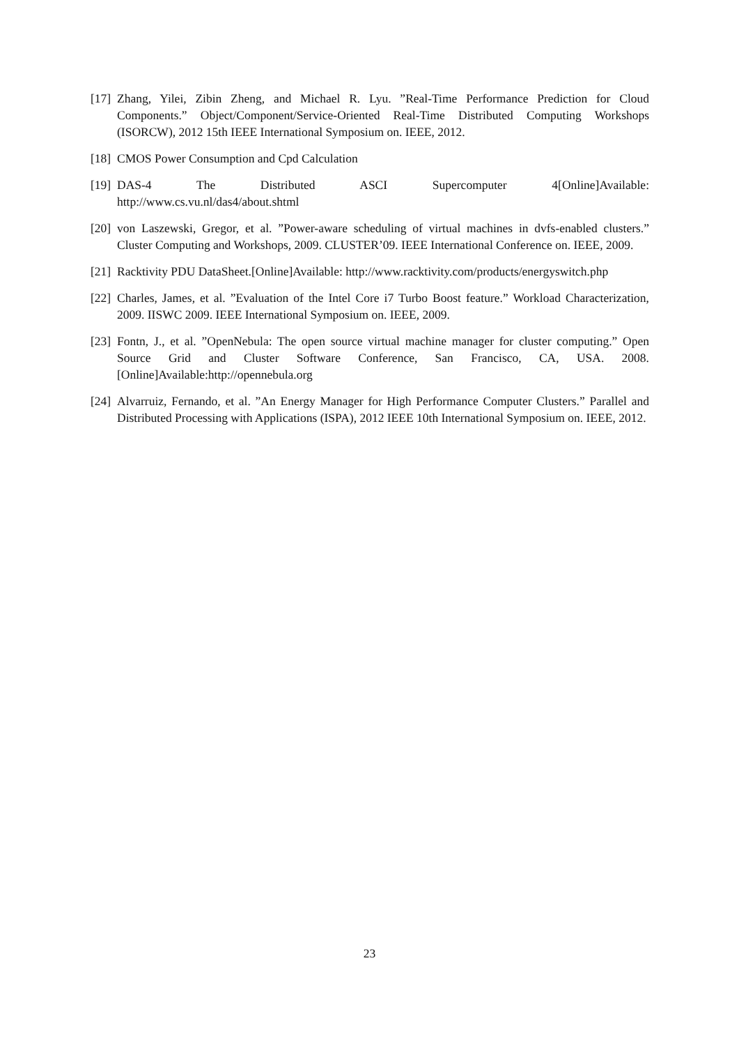[17] Zhang, Yilei, Zibin Zheng, and Michael R. Lyu. ”Real-Time Performance Prediction for Cloud Components.” Object/Component/Service-Oriented Real-Time Distributed Computing Workshops (ISORCW), 2012 15th IEEE International Symposium on. IEEE, 2012.
[18] CMOS Power Consumption and Cpd Calculation
[19] DAS-4 The Distributed ASCI Supercomputer 4[Online]Available: http://www.cs.vu.nl/das4/about.shtml
[20] von Laszewski, Gregor, et al. ”Power-aware scheduling of virtual machines in dvfs-enabled clusters.” Cluster Computing and Workshops, 2009. CLUSTER’09. IEEE International Conference on. IEEE, 2009.
[21] Racktivity PDU DataSheet.[Online]Available: http://www.racktivity.com/products/energyswitch.php
[22] Charles, James, et al. ”Evaluation of the Intel Core i7 Turbo Boost feature.” Workload Characterization, 2009. IISWC 2009. IEEE International Symposium on. IEEE, 2009.
[23] Fontn, J., et al. ”OpenNebula: The open source virtual machine manager for cluster computing.” Open Source Grid and Cluster Software Conference, San Francisco, CA, USA. 2008.[Online]Available:http://opennebula.org
[24] Alvarruiz, Fernando, et al. ”An Energy Manager for High Performance Computer Clusters.” Parallel and Distributed Processing with Applications (ISPA), 2012 IEEE 10th International Symposium on. IEEE, 2012.
23